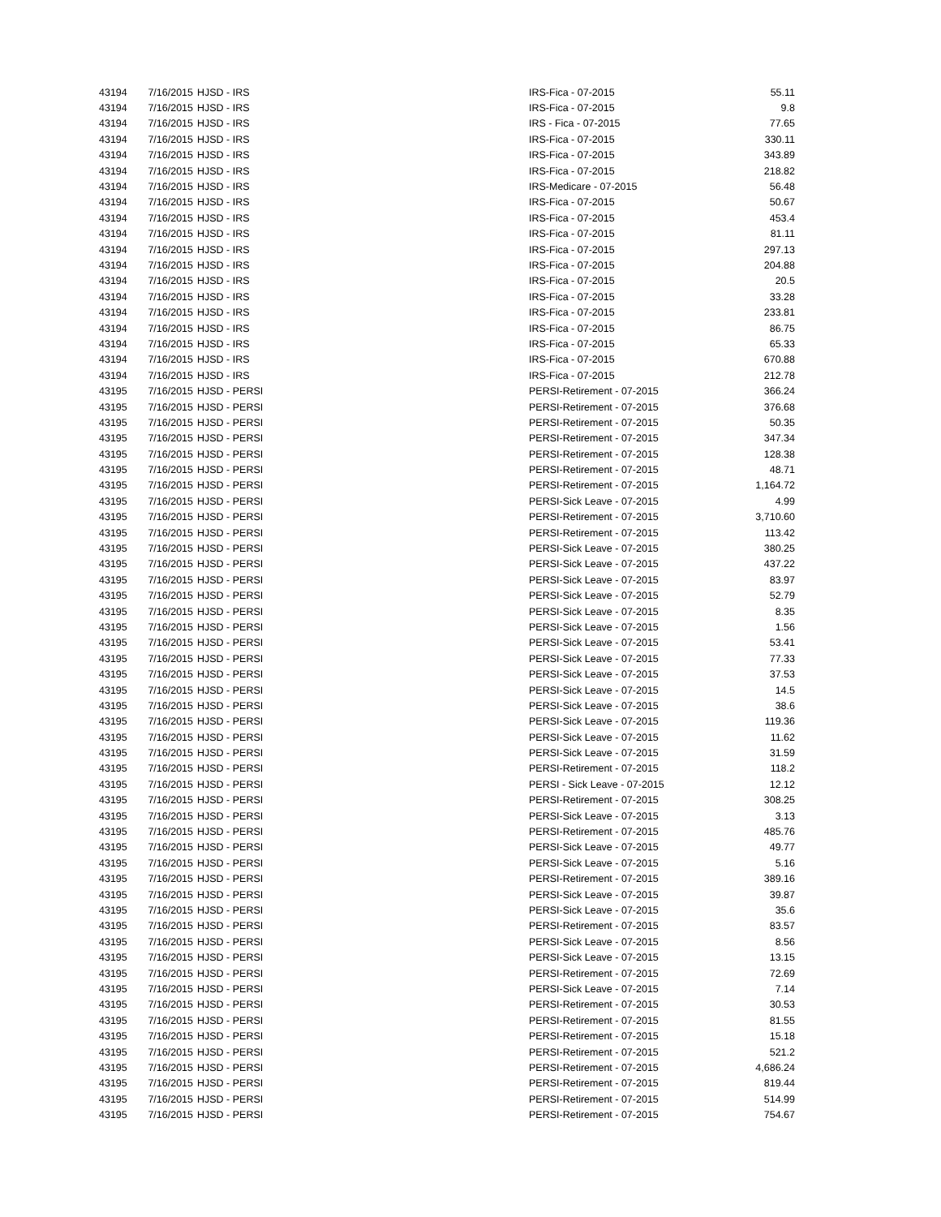| 43194 | 7/16/2015 | HJSD - IRS | IRS-Fica - 07-2015 | 55.11 |
| 43194 | 7/16/2015 | HJSD - IRS | IRS-Fica - 07-2015 | 9.8 |
| 43194 | 7/16/2015 | HJSD - IRS | IRS - Fica - 07-2015 | 77.65 |
| 43194 | 7/16/2015 | HJSD - IRS | IRS-Fica - 07-2015 | 330.11 |
| 43194 | 7/16/2015 | HJSD - IRS | IRS-Fica - 07-2015 | 343.89 |
| 43194 | 7/16/2015 | HJSD - IRS | IRS-Fica - 07-2015 | 218.82 |
| 43194 | 7/16/2015 | HJSD - IRS | IRS-Medicare - 07-2015 | 56.48 |
| 43194 | 7/16/2015 | HJSD - IRS | IRS-Fica - 07-2015 | 50.67 |
| 43194 | 7/16/2015 | HJSD - IRS | IRS-Fica - 07-2015 | 453.4 |
| 43194 | 7/16/2015 | HJSD - IRS | IRS-Fica - 07-2015 | 81.11 |
| 43194 | 7/16/2015 | HJSD - IRS | IRS-Fica - 07-2015 | 297.13 |
| 43194 | 7/16/2015 | HJSD - IRS | IRS-Fica - 07-2015 | 204.88 |
| 43194 | 7/16/2015 | HJSD - IRS | IRS-Fica - 07-2015 | 20.5 |
| 43194 | 7/16/2015 | HJSD - IRS | IRS-Fica - 07-2015 | 33.28 |
| 43194 | 7/16/2015 | HJSD - IRS | IRS-Fica - 07-2015 | 233.81 |
| 43194 | 7/16/2015 | HJSD - IRS | IRS-Fica - 07-2015 | 86.75 |
| 43194 | 7/16/2015 | HJSD - IRS | IRS-Fica - 07-2015 | 65.33 |
| 43194 | 7/16/2015 | HJSD - IRS | IRS-Fica - 07-2015 | 670.88 |
| 43194 | 7/16/2015 | HJSD - IRS | IRS-Fica - 07-2015 | 212.78 |
| 43195 | 7/16/2015 | HJSD - PERSI | PERSI-Retirement - 07-2015 | 366.24 |
| 43195 | 7/16/2015 | HJSD - PERSI | PERSI-Retirement - 07-2015 | 376.68 |
| 43195 | 7/16/2015 | HJSD - PERSI | PERSI-Retirement - 07-2015 | 50.35 |
| 43195 | 7/16/2015 | HJSD - PERSI | PERSI-Retirement - 07-2015 | 347.34 |
| 43195 | 7/16/2015 | HJSD - PERSI | PERSI-Retirement - 07-2015 | 128.38 |
| 43195 | 7/16/2015 | HJSD - PERSI | PERSI-Retirement - 07-2015 | 48.71 |
| 43195 | 7/16/2015 | HJSD - PERSI | PERSI-Retirement - 07-2015 | 1,164.72 |
| 43195 | 7/16/2015 | HJSD - PERSI | PERSI-Sick Leave - 07-2015 | 4.99 |
| 43195 | 7/16/2015 | HJSD - PERSI | PERSI-Retirement - 07-2015 | 3,710.60 |
| 43195 | 7/16/2015 | HJSD - PERSI | PERSI-Retirement - 07-2015 | 113.42 |
| 43195 | 7/16/2015 | HJSD - PERSI | PERSI-Sick Leave - 07-2015 | 380.25 |
| 43195 | 7/16/2015 | HJSD - PERSI | PERSI-Sick Leave - 07-2015 | 437.22 |
| 43195 | 7/16/2015 | HJSD - PERSI | PERSI-Sick Leave - 07-2015 | 83.97 |
| 43195 | 7/16/2015 | HJSD - PERSI | PERSI-Sick Leave - 07-2015 | 52.79 |
| 43195 | 7/16/2015 | HJSD - PERSI | PERSI-Sick Leave - 07-2015 | 8.35 |
| 43195 | 7/16/2015 | HJSD - PERSI | PERSI-Sick Leave - 07-2015 | 1.56 |
| 43195 | 7/16/2015 | HJSD - PERSI | PERSI-Sick Leave - 07-2015 | 53.41 |
| 43195 | 7/16/2015 | HJSD - PERSI | PERSI-Sick Leave - 07-2015 | 77.33 |
| 43195 | 7/16/2015 | HJSD - PERSI | PERSI-Sick Leave - 07-2015 | 37.53 |
| 43195 | 7/16/2015 | HJSD - PERSI | PERSI-Sick Leave - 07-2015 | 14.5 |
| 43195 | 7/16/2015 | HJSD - PERSI | PERSI-Sick Leave - 07-2015 | 38.6 |
| 43195 | 7/16/2015 | HJSD - PERSI | PERSI-Sick Leave - 07-2015 | 119.36 |
| 43195 | 7/16/2015 | HJSD - PERSI | PERSI-Sick Leave - 07-2015 | 11.62 |
| 43195 | 7/16/2015 | HJSD - PERSI | PERSI-Sick Leave - 07-2015 | 31.59 |
| 43195 | 7/16/2015 | HJSD - PERSI | PERSI-Retirement - 07-2015 | 118.2 |
| 43195 | 7/16/2015 | HJSD - PERSI | PERSI - Sick Leave - 07-2015 | 12.12 |
| 43195 | 7/16/2015 | HJSD - PERSI | PERSI-Retirement - 07-2015 | 308.25 |
| 43195 | 7/16/2015 | HJSD - PERSI | PERSI-Sick Leave - 07-2015 | 3.13 |
| 43195 | 7/16/2015 | HJSD - PERSI | PERSI-Retirement - 07-2015 | 485.76 |
| 43195 | 7/16/2015 | HJSD - PERSI | PERSI-Sick Leave - 07-2015 | 49.77 |
| 43195 | 7/16/2015 | HJSD - PERSI | PERSI-Sick Leave - 07-2015 | 5.16 |
| 43195 | 7/16/2015 | HJSD - PERSI | PERSI-Retirement - 07-2015 | 389.16 |
| 43195 | 7/16/2015 | HJSD - PERSI | PERSI-Sick Leave - 07-2015 | 39.87 |
| 43195 | 7/16/2015 | HJSD - PERSI | PERSI-Sick Leave - 07-2015 | 35.6 |
| 43195 | 7/16/2015 | HJSD - PERSI | PERSI-Retirement - 07-2015 | 83.57 |
| 43195 | 7/16/2015 | HJSD - PERSI | PERSI-Sick Leave - 07-2015 | 8.56 |
| 43195 | 7/16/2015 | HJSD - PERSI | PERSI-Sick Leave - 07-2015 | 13.15 |
| 43195 | 7/16/2015 | HJSD - PERSI | PERSI-Retirement - 07-2015 | 72.69 |
| 43195 | 7/16/2015 | HJSD - PERSI | PERSI-Sick Leave - 07-2015 | 7.14 |
| 43195 | 7/16/2015 | HJSD - PERSI | PERSI-Retirement - 07-2015 | 30.53 |
| 43195 | 7/16/2015 | HJSD - PERSI | PERSI-Retirement - 07-2015 | 81.55 |
| 43195 | 7/16/2015 | HJSD - PERSI | PERSI-Retirement - 07-2015 | 15.18 |
| 43195 | 7/16/2015 | HJSD - PERSI | PERSI-Retirement - 07-2015 | 521.2 |
| 43195 | 7/16/2015 | HJSD - PERSI | PERSI-Retirement - 07-2015 | 4,686.24 |
| 43195 | 7/16/2015 | HJSD - PERSI | PERSI-Retirement - 07-2015 | 819.44 |
| 43195 | 7/16/2015 | HJSD - PERSI | PERSI-Retirement - 07-2015 | 514.99 |
| 43195 | 7/16/2015 | HJSD - PERSI | PERSI-Retirement - 07-2015 | 754.67 |